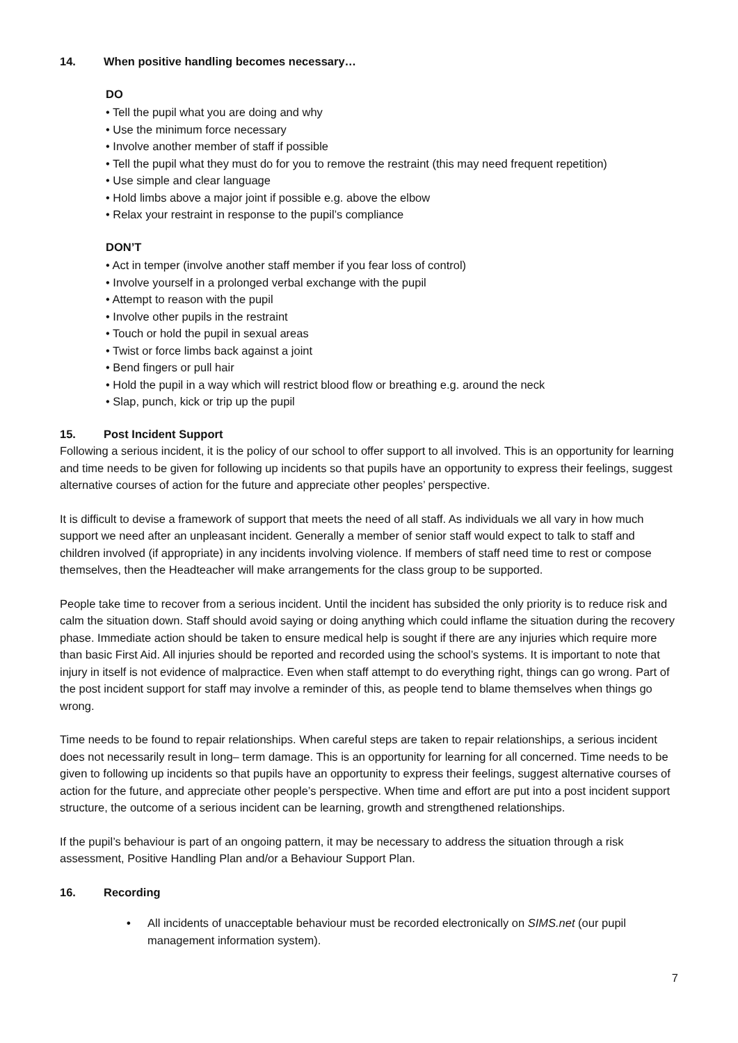14. When positive handling becomes necessary…
DO
• Tell the pupil what you are doing and why
• Use the minimum force necessary
• Involve another member of staff if possible
• Tell the pupil what they must do for you to remove the restraint (this may need frequent repetition)
• Use simple and clear language
• Hold limbs above a major joint if possible e.g. above the elbow
• Relax your restraint in response to the pupil’s compliance
DON’T
• Act in temper (involve another staff member if you fear loss of control)
• Involve yourself in a prolonged verbal exchange with the pupil
• Attempt to reason with the pupil
• Involve other pupils in the restraint
• Touch or hold the pupil in sexual areas
• Twist or force limbs back against a joint
• Bend fingers or pull hair
• Hold the pupil in a way which will restrict blood flow or breathing e.g. around the neck
• Slap, punch, kick or trip up the pupil
15. Post Incident Support
Following a serious incident, it is the policy of our school to offer support to all involved. This is an opportunity for learning and time needs to be given for following up incidents so that pupils have an opportunity to express their feelings, suggest alternative courses of action for the future and appreciate other peoples’ perspective.
It is difficult to devise a framework of support that meets the need of all staff. As individuals we all vary in how much support we need after an unpleasant incident. Generally a member of senior staff would expect to talk to staff and children involved (if appropriate) in any incidents involving violence. If members of staff need time to rest or compose themselves, then the Headteacher will make arrangements for the class group to be supported.
People take time to recover from a serious incident. Until the incident has subsided the only priority is to reduce risk and calm the situation down. Staff should avoid saying or doing anything which could inflame the situation during the recovery phase. Immediate action should be taken to ensure medical help is sought if there are any injuries which require more than basic First Aid. All injuries should be reported and recorded using the school’s systems. It is important to note that injury in itself is not evidence of malpractice. Even when staff attempt to do everything right, things can go wrong. Part of the post incident support for staff may involve a reminder of this, as people tend to blame themselves when things go wrong.
Time needs to be found to repair relationships. When careful steps are taken to repair relationships, a serious incident does not necessarily result in long‒ term damage. This is an opportunity for learning for all concerned. Time needs to be given to following up incidents so that pupils have an opportunity to express their feelings, suggest alternative courses of action for the future, and appreciate other people’s perspective. When time and effort are put into a post incident support structure, the outcome of a serious incident can be learning, growth and strengthened relationships.
If the pupil’s behaviour is part of an ongoing pattern, it may be necessary to address the situation through a risk assessment, Positive Handling Plan and/or a Behaviour Support Plan.
16. Recording
• All incidents of unacceptable behaviour must be recorded electronically on SIMS.net (our pupil management information system).
7